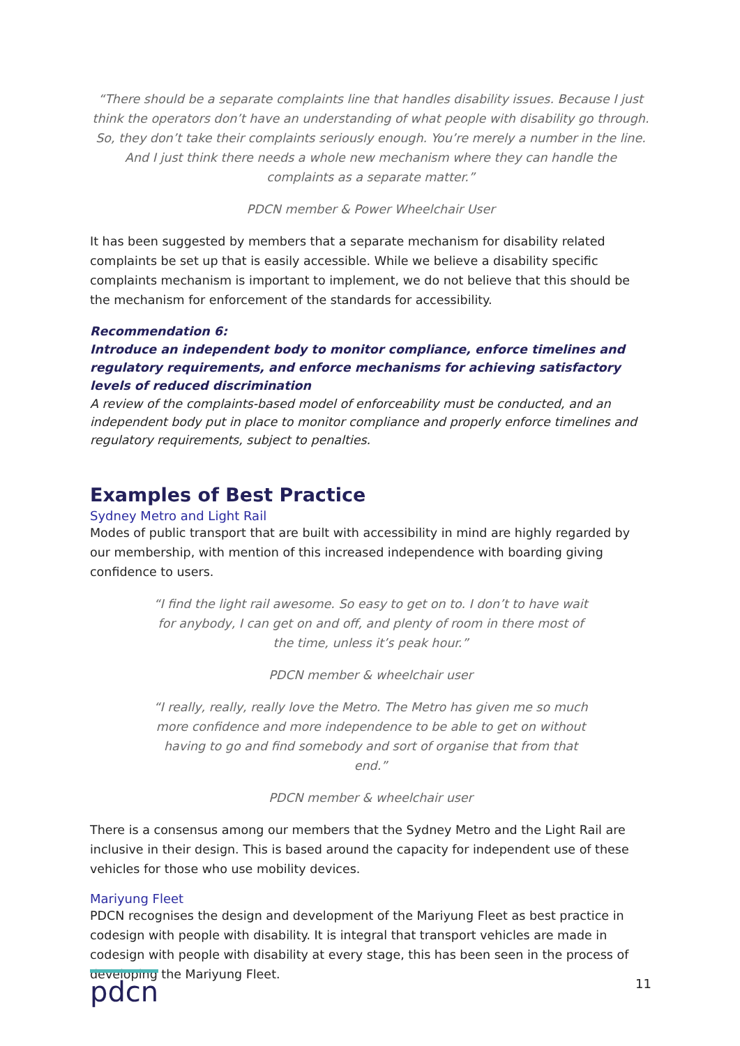“There should be a separate complaints line that handles disability issues. Because I just think the operators don’t have an understanding of what people with disability go through. So, they don’t take their complaints seriously enough. You’re merely a number in the line. And I just think there needs a whole new mechanism where they can handle the complaints as a separate matter.”
PDCN member & Power Wheelchair User
It has been suggested by members that a separate mechanism for disability related complaints be set up that is easily accessible. While we believe a disability specific complaints mechanism is important to implement, we do not believe that this should be the mechanism for enforcement of the standards for accessibility.
Recommendation 6:
Introduce an independent body to monitor compliance, enforce timelines and regulatory requirements, and enforce mechanisms for achieving satisfactory levels of reduced discrimination
A review of the complaints-based model of enforceability must be conducted, and an independent body put in place to monitor compliance and properly enforce timelines and regulatory requirements, subject to penalties.
Examples of Best Practice
Sydney Metro and Light Rail
Modes of public transport that are built with accessibility in mind are highly regarded by our membership, with mention of this increased independence with boarding giving confidence to users.
“I find the light rail awesome. So easy to get on to. I don’t to have wait for anybody, I can get on and off, and plenty of room in there most of the time, unless it’s peak hour.”
PDCN member & wheelchair user
“I really, really, really love the Metro. The Metro has given me so much more confidence and more independence to be able to get on without having to go and find somebody and sort of organise that from that end.”
PDCN member & wheelchair user
There is a consensus among our members that the Sydney Metro and the Light Rail are inclusive in their design. This is based around the capacity for independent use of these vehicles for those who use mobility devices.
Mariyung Fleet
PDCN recognises the design and development of the Mariyung Fleet as best practice in codesign with people with disability. It is integral that transport vehicles are made in codesign with people with disability at every stage, this has been seen in the process of developing the Mariyung Fleet.
pdcn
11